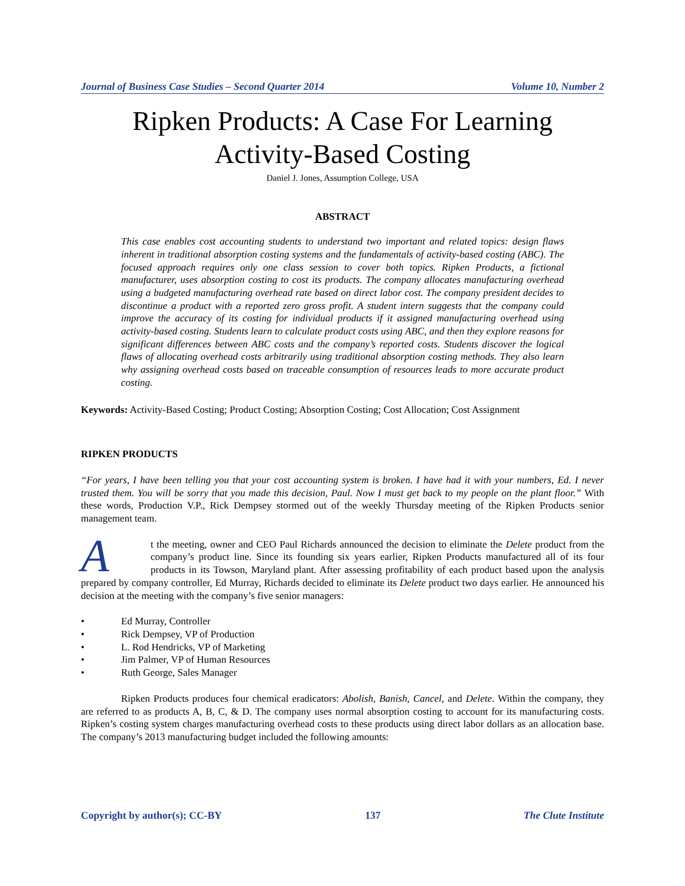Journal of Business Case Studies – Second Quarter 2014 Volume 10, Number 2
Ripken Products: A Case For Learning
Activity-Based Costing
Daniel J. Jones, Assumption College, USA
ABSTRACT
This case enables cost accounting students to understand two important and related topics: design flaws inherent in traditional absorption costing systems and the fundamentals of activity-based costing (ABC). The focused approach requires only one class session to cover both topics. Ripken Products, a fictional manufacturer, uses absorption costing to cost its products. The company allocates manufacturing overhead using a budgeted manufacturing overhead rate based on direct labor cost. The company president decides to discontinue a product with a reported zero gross profit. A student intern suggests that the company could improve the accuracy of its costing for individual products if it assigned manufacturing overhead using activity-based costing. Students learn to calculate product costs using ABC, and then they explore reasons for significant differences between ABC costs and the company’s reported costs. Students discover the logical flaws of allocating overhead costs arbitrarily using traditional absorption costing methods. They also learn why assigning overhead costs based on traceable consumption of resources leads to more accurate product costing.
Keywords: Activity-Based Costing; Product Costing; Absorption Costing; Cost Allocation; Cost Assignment
RIPKEN PRODUCTS
“For years, I have been telling you that your cost accounting system is broken. I have had it with your numbers, Ed. I never trusted them. You will be sorry that you made this decision, Paul. Now I must get back to my people on the plant floor.” With these words, Production V.P., Rick Dempsey stormed out of the weekly Thursday meeting of the Ripken Products senior management team.
At the meeting, owner and CEO Paul Richards announced the decision to eliminate the Delete product from the company’s product line. Since its founding six years earlier, Ripken Products manufactured all of its four products in its Towson, Maryland plant. After assessing profitability of each product based upon the analysis prepared by company controller, Ed Murray, Richards decided to eliminate its Delete product two days earlier. He announced his decision at the meeting with the company’s five senior managers:
• Ed Murray, Controller
• Rick Dempsey, VP of Production
• L. Rod Hendricks, VP of Marketing
• Jim Palmer, VP of Human Resources
• Ruth George, Sales Manager
Ripken Products produces four chemical eradicators: Abolish, Banish, Cancel, and Delete. Within the company, they are referred to as products A, B, C, & D. The company uses normal absorption costing to account for its manufacturing costs. Ripken’s costing system charges manufacturing overhead costs to these products using direct labor dollars as an allocation base. The company’s 2013 manufacturing budget included the following amounts:
Copyright by author(s); CC-BY 137 The Clute Institute